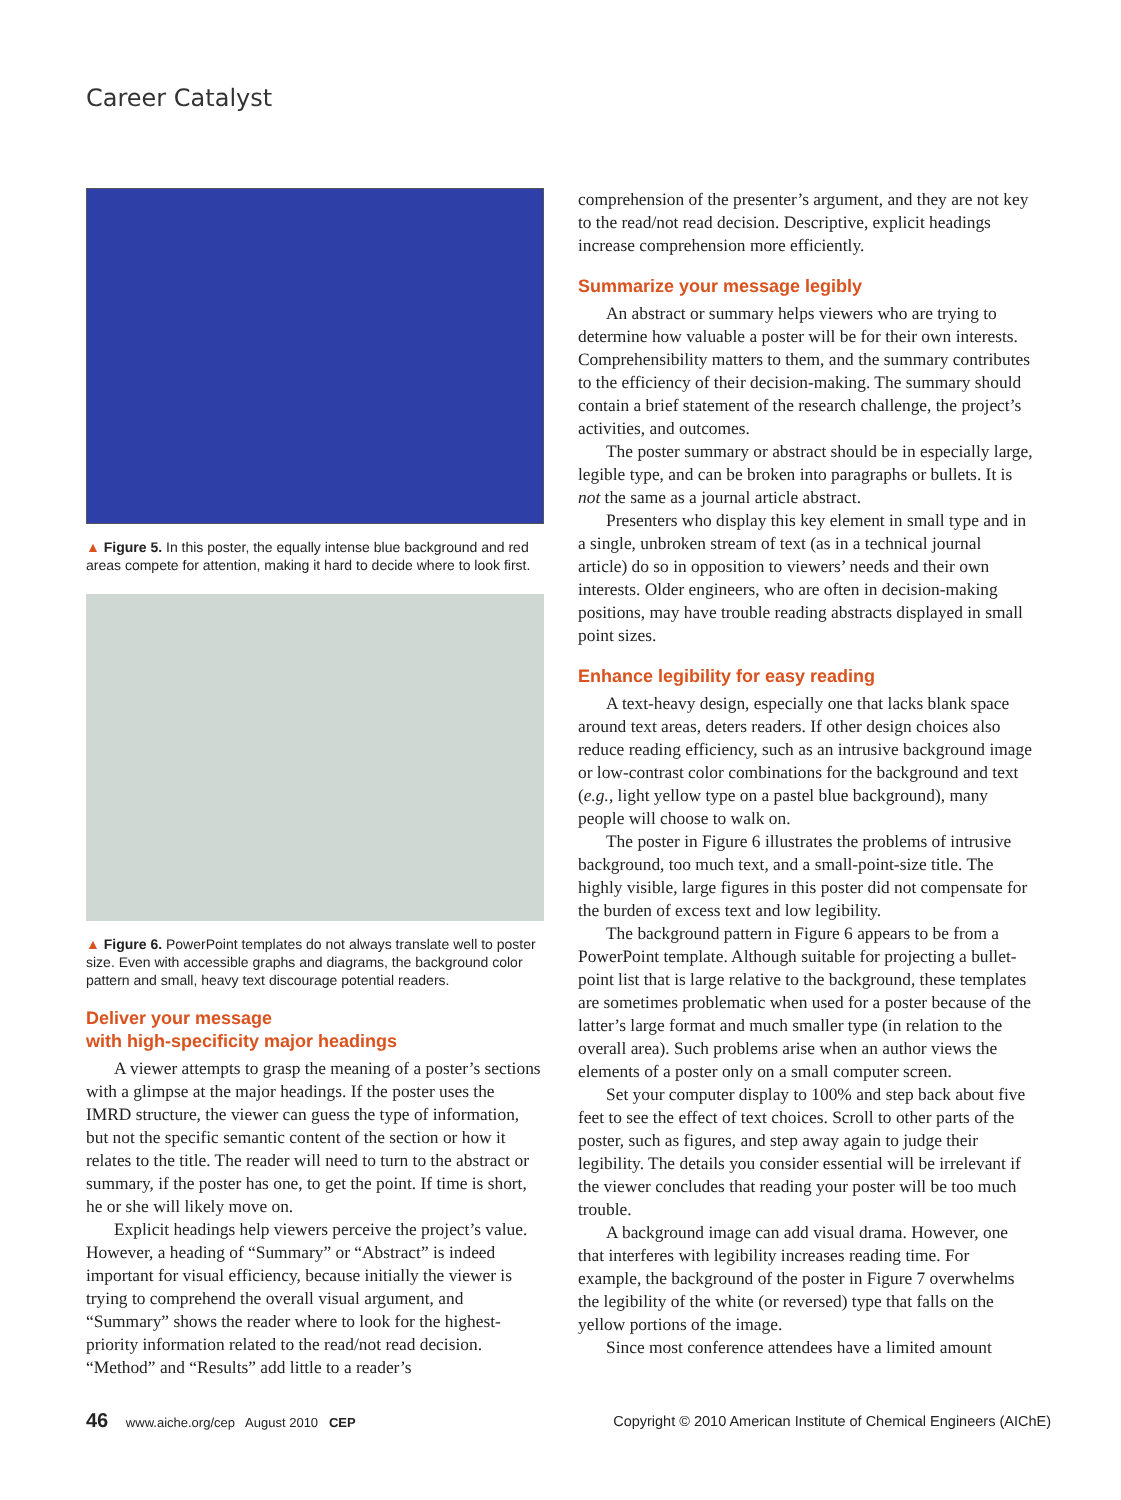Career Catalyst
▲ Figure 5. In this poster, the equally intense blue background and red areas compete for attention, making it hard to decide where to look first.
▲ Figure 6. PowerPoint templates do not always translate well to poster size. Even with accessible graphs and diagrams, the background color pattern and small, heavy text discourage potential readers.
Deliver your message
with high-specificity major headings
A viewer attempts to grasp the meaning of a poster’s sections with a glimpse at the major headings. If the poster uses the IMRD structure, the viewer can guess the type of information, but not the specific semantic content of the section or how it relates to the title. The reader will need to turn to the abstract or summary, if the poster has one, to get the point. If time is short, he or she will likely move on.
Explicit headings help viewers perceive the project’s value. However, a heading of “Summary” or “Abstract” is indeed important for visual efficiency, because initially the viewer is trying to comprehend the overall visual argument, and “Summary” shows the reader where to look for the highest-priority information related to the read/not read decision. “Method” and “Results” add little to a reader’s
comprehension of the presenter’s argument, and they are not key to the read/not read decision. Descriptive, explicit headings increase comprehension more efficiently.
Summarize your message legibly
An abstract or summary helps viewers who are trying to determine how valuable a poster will be for their own interests. Comprehensibility matters to them, and the summary contributes to the efficiency of their decision-making. The summary should contain a brief statement of the research challenge, the project’s activities, and outcomes.
The poster summary or abstract should be in especially large, legible type, and can be broken into paragraphs or bullets. It is not the same as a journal article abstract.
Presenters who display this key element in small type and in a single, unbroken stream of text (as in a technical journal article) do so in opposition to viewers’ needs and their own interests. Older engineers, who are often in decision-making positions, may have trouble reading abstracts displayed in small point sizes.
Enhance legibility for easy reading
A text-heavy design, especially one that lacks blank space around text areas, deters readers. If other design choices also reduce reading efficiency, such as an intrusive background image or low-contrast color combinations for the background and text (e.g., light yellow type on a pastel blue background), many people will choose to walk on.
The poster in Figure 6 illustrates the problems of intrusive background, too much text, and a small-point-size title. The highly visible, large figures in this poster did not compensate for the burden of excess text and low legibility.
The background pattern in Figure 6 appears to be from a PowerPoint template. Although suitable for projecting a bullet-point list that is large relative to the background, these templates are sometimes problematic when used for a poster because of the latter’s large format and much smaller type (in relation to the overall area). Such problems arise when an author views the elements of a poster only on a small computer screen.
Set your computer display to 100% and step back about five feet to see the effect of text choices. Scroll to other parts of the poster, such as figures, and step away again to judge their legibility. The details you consider essential will be irrelevant if the viewer concludes that reading your poster will be too much trouble.
A background image can add visual drama. However, one that interferes with legibility increases reading time. For example, the background of the poster in Figure 7 overwhelms the legibility of the white (or reversed) type that falls on the yellow portions of the image.
Since most conference attendees have a limited amount
46 www.aiche.org/cep August 2010 CEP
Copyright © 2010 American Institute of Chemical Engineers (AIChE)